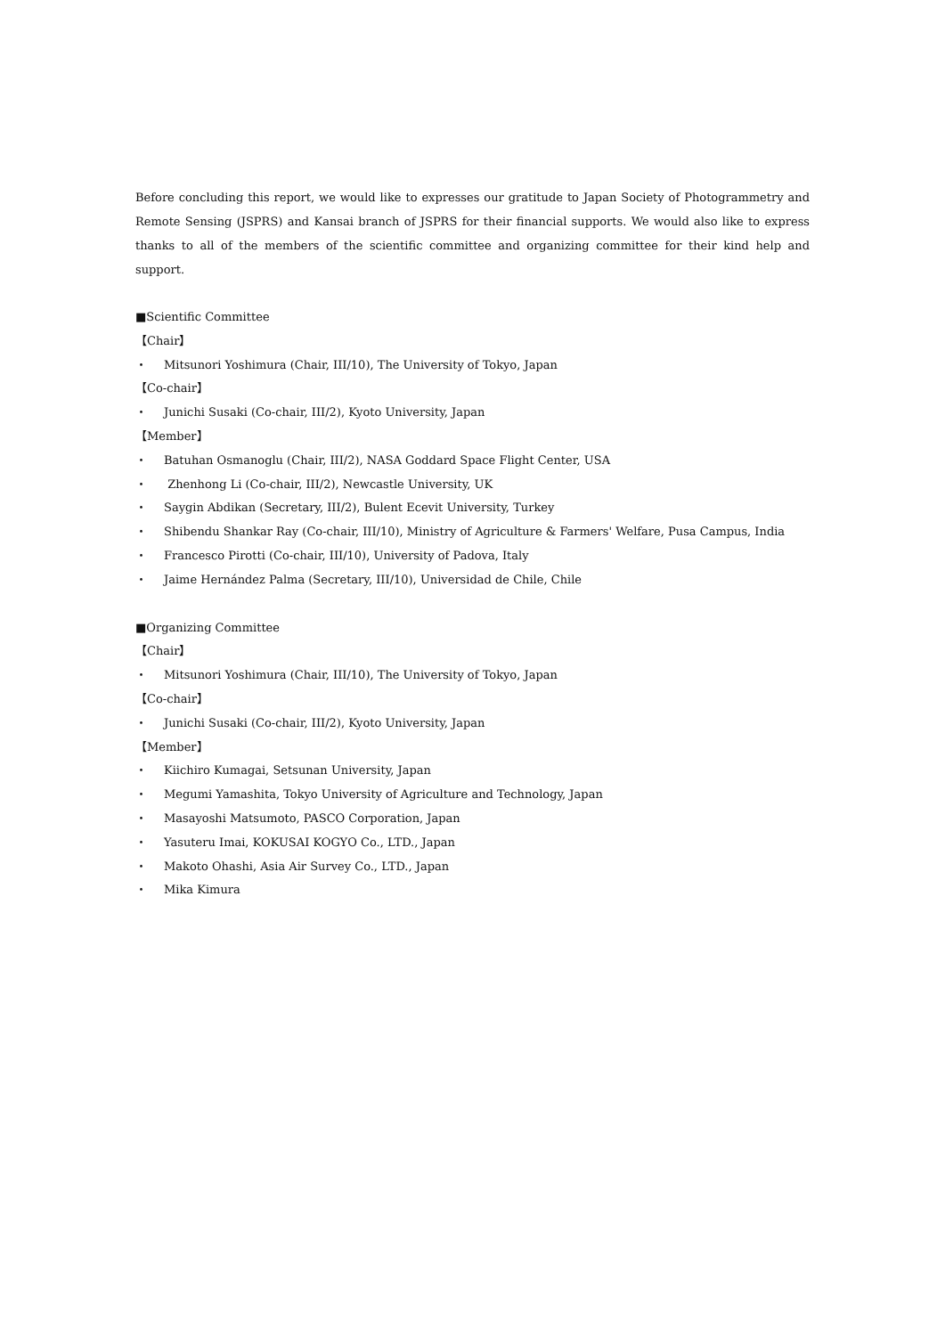Before concluding this report, we would like to expresses our gratitude to Japan Society of Photogrammetry and Remote Sensing (JSPRS) and Kansai branch of JSPRS for their financial supports. We would also like to express thanks to all of the members of the scientific committee and organizing committee for their kind help and support.
■Scientific Committee
【Chair】
・ Mitsunori Yoshimura (Chair, III/10), The University of Tokyo, Japan
【Co-chair】
・ Junichi Susaki (Co-chair, III/2), Kyoto University, Japan
【Member】
・ Batuhan Osmanoglu (Chair, III/2), NASA Goddard Space Flight Center, USA
・ Zhenhong Li (Co-chair, III/2), Newcastle University, UK
・ Saygin Abdikan (Secretary, III/2), Bulent Ecevit University, Turkey
・ Shibendu Shankar Ray (Co-chair, III/10), Ministry of Agriculture & Farmers' Welfare, Pusa Campus, India
・ Francesco Pirotti (Co-chair, III/10), University of Padova, Italy
・ Jaime Hernández Palma (Secretary, III/10), Universidad de Chile, Chile
■Organizing Committee
【Chair】
・ Mitsunori Yoshimura (Chair, III/10), The University of Tokyo, Japan
【Co-chair】
・ Junichi Susaki (Co-chair, III/2), Kyoto University, Japan
【Member】
・ Kiichiro Kumagai, Setsunan University, Japan
・ Megumi Yamashita, Tokyo University of Agriculture and Technology, Japan
・ Masayoshi Matsumoto, PASCO Corporation, Japan
・ Yasuteru Imai, KOKUSAI KOGYO Co., LTD., Japan
・ Makoto Ohashi, Asia Air Survey Co., LTD., Japan
・ Mika Kimura